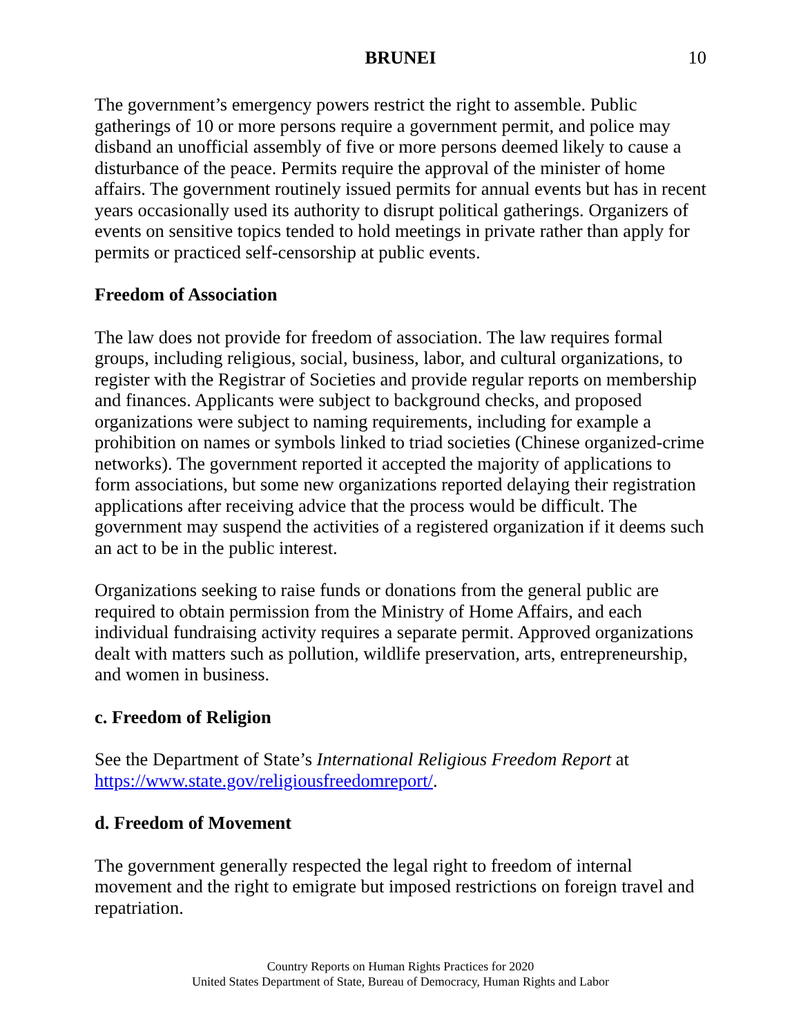BRUNEI 10
The government’s emergency powers restrict the right to assemble. Public gatherings of 10 or more persons require a government permit, and police may disband an unofficial assembly of five or more persons deemed likely to cause a disturbance of the peace. Permits require the approval of the minister of home affairs. The government routinely issued permits for annual events but has in recent years occasionally used its authority to disrupt political gatherings. Organizers of events on sensitive topics tended to hold meetings in private rather than apply for permits or practiced self-censorship at public events.
Freedom of Association
The law does not provide for freedom of association. The law requires formal groups, including religious, social, business, labor, and cultural organizations, to register with the Registrar of Societies and provide regular reports on membership and finances. Applicants were subject to background checks, and proposed organizations were subject to naming requirements, including for example a prohibition on names or symbols linked to triad societies (Chinese organized-crime networks). The government reported it accepted the majority of applications to form associations, but some new organizations reported delaying their registration applications after receiving advice that the process would be difficult. The government may suspend the activities of a registered organization if it deems such an act to be in the public interest.
Organizations seeking to raise funds or donations from the general public are required to obtain permission from the Ministry of Home Affairs, and each individual fundraising activity requires a separate permit. Approved organizations dealt with matters such as pollution, wildlife preservation, arts, entrepreneurship, and women in business.
c. Freedom of Religion
See the Department of State’s International Religious Freedom Report at https://www.state.gov/religiousfreedomreport/.
d. Freedom of Movement
The government generally respected the legal right to freedom of internal movement and the right to emigrate but imposed restrictions on foreign travel and repatriation.
Country Reports on Human Rights Practices for 2020
United States Department of State, Bureau of Democracy, Human Rights and Labor